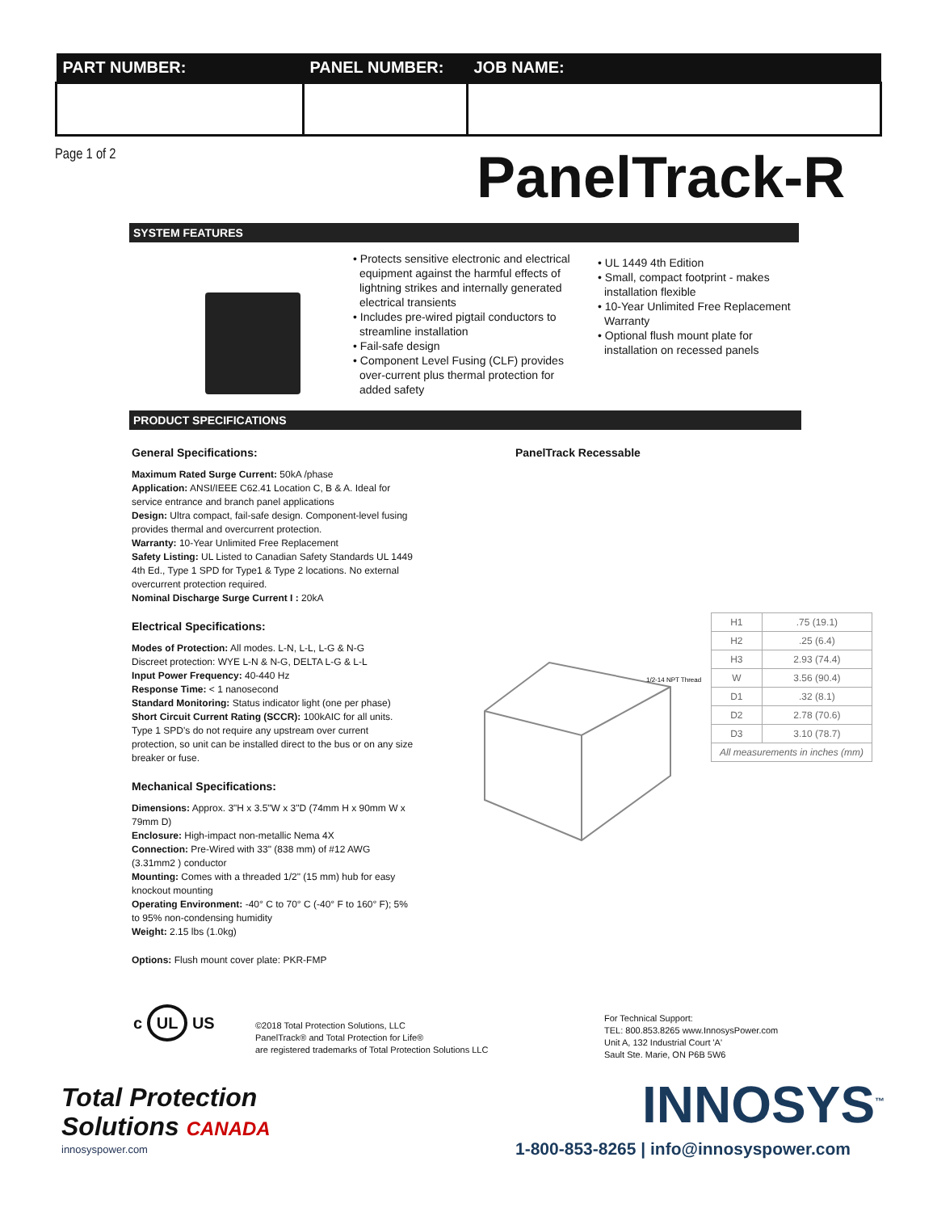| PART NUMBER: | PANEL NUMBER: | JOB NAME: |
| --- | --- | --- |
Page 1 of 2 PanelTrack-R
SYSTEM FEATURES
• Protects sensitive electronic and electrical equipment against the harmful effects of lightning strikes and internally generated electrical transients
• Includes pre-wired pigtail conductors to streamline installation
• Fail-safe design
• Component Level Fusing (CLF) provides over-current plus thermal protection for added safety
• UL 1449 4th Edition
• Small, compact footprint - makes installation flexible
• 10-Year Unlimited Free Replacement Warranty
• Optional flush mount plate for installation on recessed panels
PRODUCT SPECIFICATIONS
General Specifications:
Maximum Rated Surge Current: 50kA /phase
Application: ANSI/IEEE C62.41 Location C, B & A. Ideal for service entrance and branch panel applications
Design: Ultra compact, fail-safe design. Component-level fusing provides thermal and overcurrent protection.
Warranty: 10-Year Unlimited Free Replacement
Safety Listing: UL Listed to Canadian Safety Standards UL 1449 4th Ed., Type 1 SPD for Type1 & Type 2 locations. No external overcurrent protection required.
Nominal Discharge Surge Current I : 20kA
Electrical Specifications:
Modes of Protection: All modes. L-N, L-L, L-G & N-G
Discreet protection: WYE L-N & N-G, DELTA L-G & L-L
Input Power Frequency: 40-440 Hz
Response Time: < 1 nanosecond
Standard Monitoring: Status indicator light (one per phase)
Short Circuit Current Rating (SCCR): 100kAIC for all units. Type 1 SPD's do not require any upstream over current protection, so unit can be installed direct to the bus or on any size breaker or fuse.
Mechanical Specifications:
Dimensions: Approx. 3"H x 3.5"W x 3"D (74mm H x 90mm W x 79mm D)
Enclosure: High-impact non-metallic Nema 4X
Connection: Pre-Wired with 33" (838 mm) of #12 AWG (3.31mm2 ) conductor
Mounting: Comes with a threaded 1/2" (15 mm) hub for easy knockout mounting
Operating Environment: -40° C to 70° C (-40° F to 160° F); 5% to 95% non-condensing humidity
Weight: 2.15 lbs (1.0kg)
Options: Flush mount cover plate: PKR-FMP
PanelTrack Recessable
1/2-14 NPT Thread
| H1 | .75 (19.1) |
| H2 | .25 (6.4) |
| H3 | 2.93 (74.4) |
| W | 3.56 (90.4) |
| D1 | .32 (8.1) |
| D2 | 2.78 (70.6) |
| D3 | 3.10 (78.7) |
| All measurements in inches (mm) | |
c UL US
©2018 Total Protection Solutions, LLC
PanelTrack® and Total Protection for Life®
are registered trademarks of Total Protection Solutions LLC
For Technical Support:
TEL: 800.853.8265 www.InnosysPower.com
Unit A, 132 Industrial Court 'A'
Sault Ste. Marie, ON P6B 5W6
Total Protection
Solutions CANADA
innosyspower.com
INNOSYS<sup>™</sup>
1-800-853-8265 | info@innosyspower.com